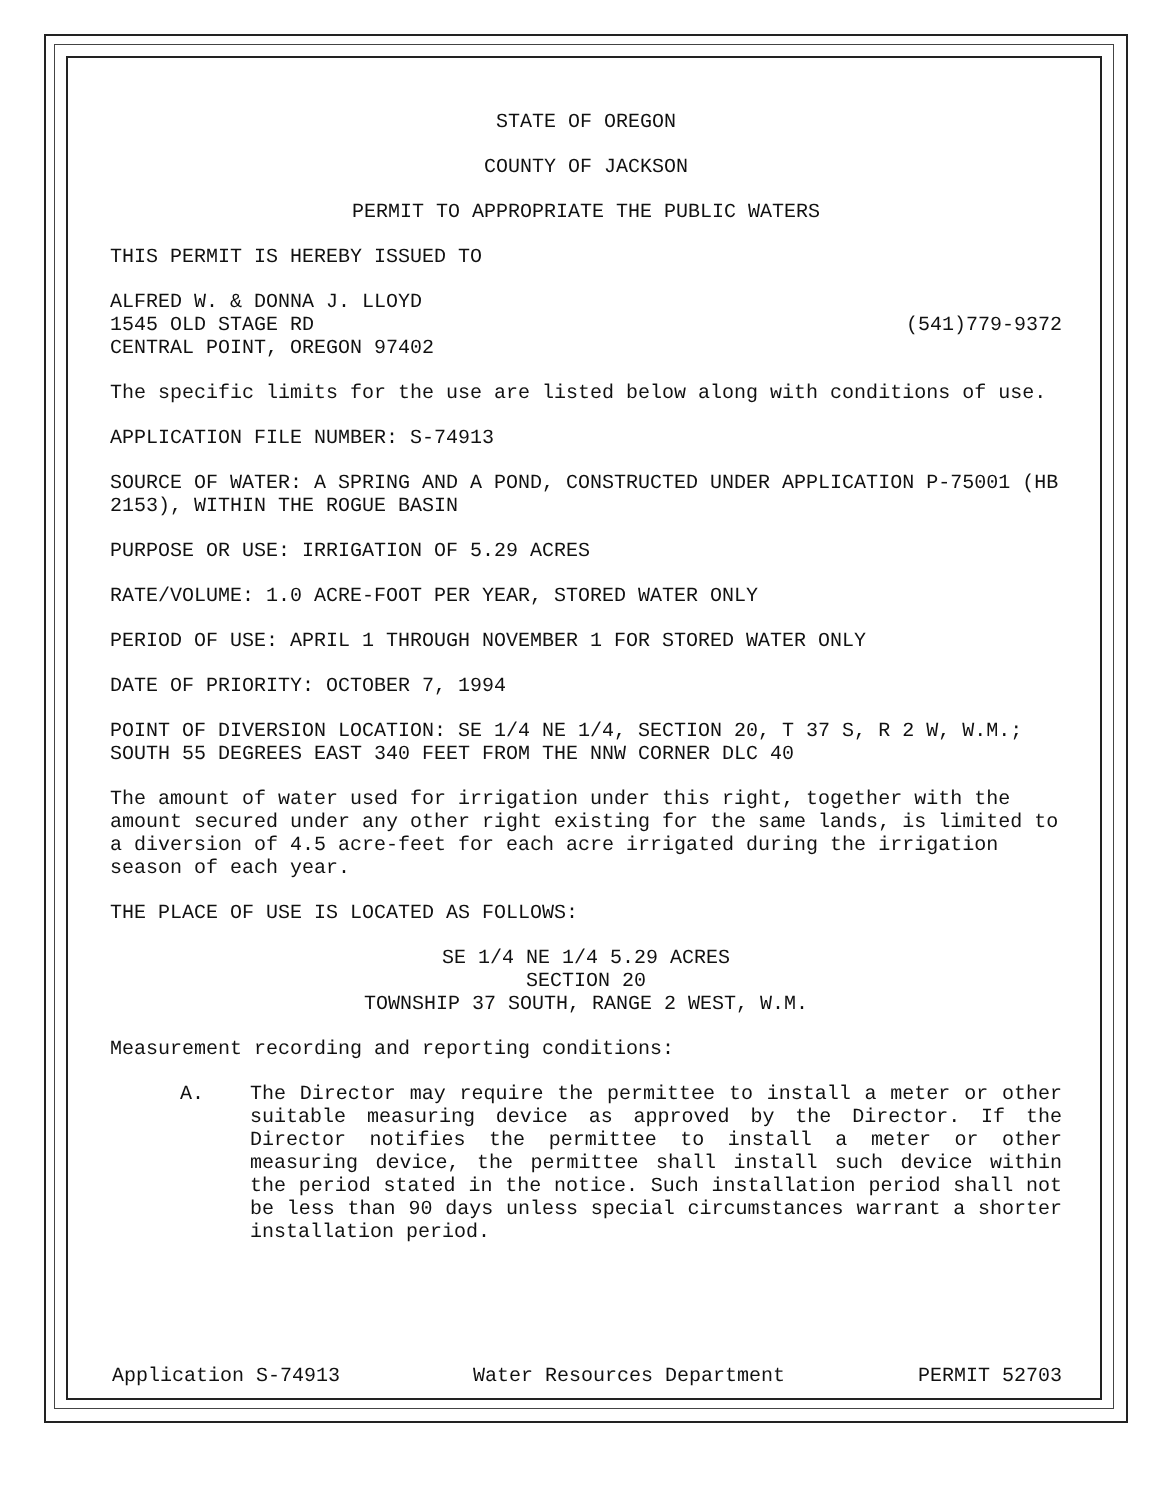STATE OF OREGON
COUNTY OF JACKSON
PERMIT TO APPROPRIATE THE PUBLIC WATERS
THIS PERMIT IS HEREBY ISSUED TO
ALFRED W. & DONNA J. LLOYD
1545 OLD STAGE RD (541)779-9372
CENTRAL POINT, OREGON 97402
The specific limits for the use are listed below along with conditions of use.
APPLICATION FILE NUMBER: S-74913
SOURCE OF WATER: A SPRING AND A POND, CONSTRUCTED UNDER APPLICATION P-75001 (HB 2153), WITHIN THE ROGUE BASIN
PURPOSE OR USE: IRRIGATION OF 5.29 ACRES
RATE/VOLUME: 1.0 ACRE-FOOT PER YEAR, STORED WATER ONLY
PERIOD OF USE: APRIL 1 THROUGH NOVEMBER 1 FOR STORED WATER ONLY
DATE OF PRIORITY: OCTOBER 7, 1994
POINT OF DIVERSION LOCATION: SE 1/4 NE 1/4, SECTION 20, T 37 S, R 2 W, W.M.; SOUTH 55 DEGREES EAST 340 FEET FROM THE NNW CORNER DLC 40
The amount of water used for irrigation under this right, together with the amount secured under any other right existing for the same lands, is limited to a diversion of 4.5 acre-feet for each acre irrigated during the irrigation season of each year.
THE PLACE OF USE IS LOCATED AS FOLLOWS:
SE 1/4 NE 1/4 5.29 ACRES
SECTION 20
TOWNSHIP 37 SOUTH, RANGE 2 WEST, W.M.
Measurement recording and reporting conditions:
A. The Director may require the permittee to install a meter or other suitable measuring device as approved by the Director. If the Director notifies the permittee to install a meter or other measuring device, the permittee shall install such device within the period stated in the notice. Such installation period shall not be less than 90 days unless special circumstances warrant a shorter installation period.
Application S-74913 Water Resources Department PERMIT 52703